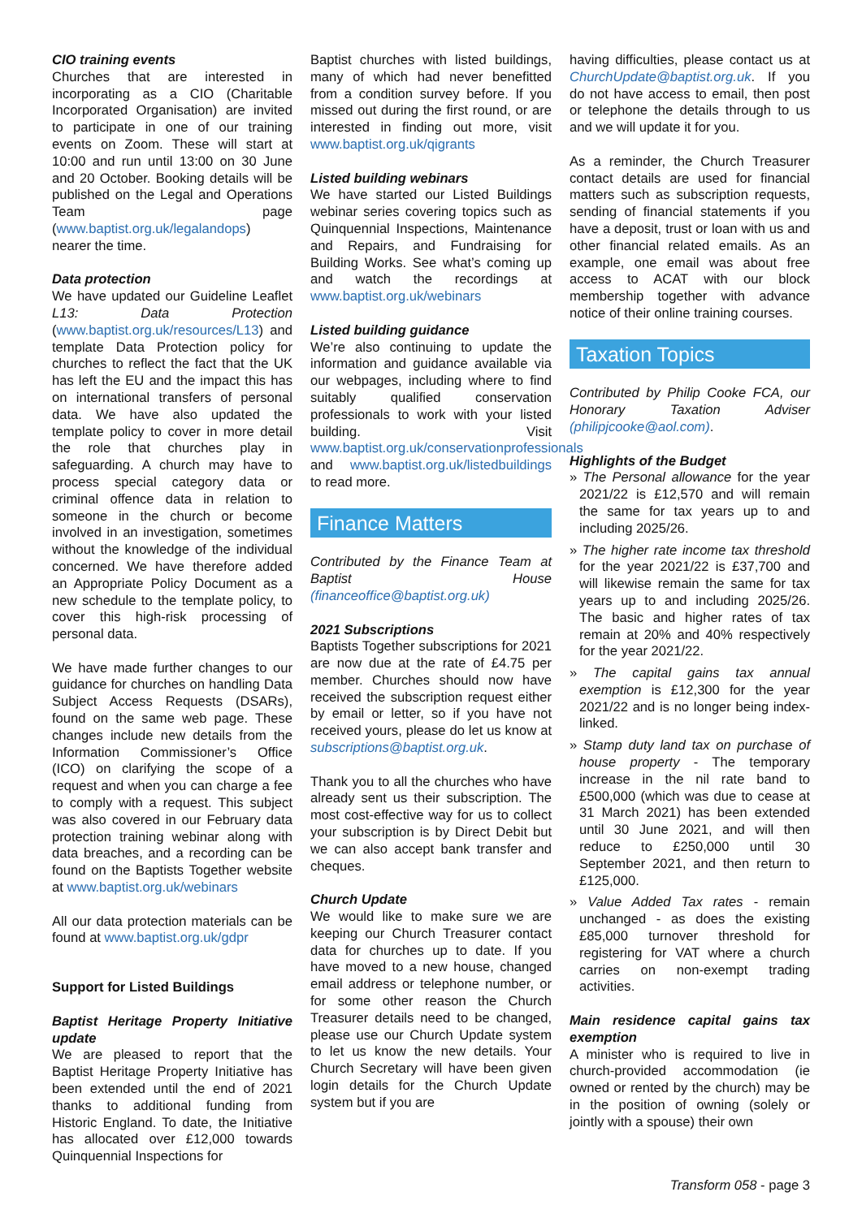CIO training events
Churches that are interested in incorporating as a CIO (Charitable Incorporated Organisation) are invited to participate in one of our training events on Zoom. These will start at 10:00 and run until 13:00 on 30 June and 20 October. Booking details will be published on the Legal and Operations Team page (www.baptist.org.uk/legalandops) nearer the time.
Data protection
We have updated our Guideline Leaflet L13: Data Protection (www.baptist.org.uk/resources/L13) and template Data Protection policy for churches to reflect the fact that the UK has left the EU and the impact this has on international transfers of personal data. We have also updated the template policy to cover in more detail the role that churches play in safeguarding. A church may have to process special category data or criminal offence data in relation to someone in the church or become involved in an investigation, sometimes without the knowledge of the individual concerned. We have therefore added an Appropriate Policy Document as a new schedule to the template policy, to cover this high-risk processing of personal data.
We have made further changes to our guidance for churches on handling Data Subject Access Requests (DSARs), found on the same web page. These changes include new details from the Information Commissioner’s Office (ICO) on clarifying the scope of a request and when you can charge a fee to comply with a request. This subject was also covered in our February data protection training webinar along with data breaches, and a recording can be found on the Baptists Together website at www.baptist.org.uk/webinars
All our data protection materials can be found at www.baptist.org.uk/gdpr
Support for Listed Buildings
Baptist Heritage Property Initiative update
We are pleased to report that the Baptist Heritage Property Initiative has been extended until the end of 2021 thanks to additional funding from Historic England. To date, the Initiative has allocated over £12,000 towards Quinquennial Inspections for
Baptist churches with listed buildings, many of which had never benefitted from a condition survey before. If you missed out during the first round, or are interested in finding out more, visit www.baptist.org.uk/qigrants
Listed building webinars
We have started our Listed Buildings webinar series covering topics such as Quinquennial Inspections, Maintenance and Repairs, and Fundraising for Building Works. See what’s coming up and watch the recordings at www.baptist.org.uk/webinars
Listed building guidance
We’re also continuing to update the information and guidance available via our webpages, including where to find suitably qualified conservation professionals to work with your listed building. Visit www.baptist.org.uk/conservationprofessionals and www.baptist.org.uk/listedbuildings to read more.
Finance Matters
Contributed by the Finance Team at Baptist House (financeoffice@baptist.org.uk)
2021 Subscriptions
Baptists Together subscriptions for 2021 are now due at the rate of £4.75 per member. Churches should now have received the subscription request either by email or letter, so if you have not received yours, please do let us know at subscriptions@baptist.org.uk.
Thank you to all the churches who have already sent us their subscription. The most cost-effective way for us to collect your subscription is by Direct Debit but we can also accept bank transfer and cheques.
Church Update
We would like to make sure we are keeping our Church Treasurer contact data for churches up to date. If you have moved to a new house, changed email address or telephone number, or for some other reason the Church Treasurer details need to be changed, please use our Church Update system to let us know the new details. Your Church Secretary will have been given login details for the Church Update system but if you are
having difficulties, please contact us at ChurchUpdate@baptist.org.uk. If you do not have access to email, then post or telephone the details through to us and we will update it for you.
As a reminder, the Church Treasurer contact details are used for financial matters such as subscription requests, sending of financial statements if you have a deposit, trust or loan with us and other financial related emails. As an example, one email was about free access to ACAT with our block membership together with advance notice of their online training courses.
Taxation Topics
Contributed by Philip Cooke FCA, our Honorary Taxation Adviser (philipjcooke@aol.com).
Highlights of the Budget
» The Personal allowance for the year 2021/22 is £12,570 and will remain the same for tax years up to and including 2025/26.
» The higher rate income tax threshold for the year 2021/22 is £37,700 and will likewise remain the same for tax years up to and including 2025/26. The basic and higher rates of tax remain at 20% and 40% respectively for the year 2021/22.
» The capital gains tax annual exemption is £12,300 for the year 2021/22 and is no longer being index-linked.
» Stamp duty land tax on purchase of house property - The temporary increase in the nil rate band to £500,000 (which was due to cease at 31 March 2021) has been extended until 30 June 2021, and will then reduce to £250,000 until 30 September 2021, and then return to £125,000.
» Value Added Tax rates - remain unchanged - as does the existing £85,000 turnover threshold for registering for VAT where a church carries on non-exempt trading activities.
Main residence capital gains tax exemption
A minister who is required to live in church-provided accommodation (ie owned or rented by the church) may be in the position of owning (solely or jointly with a spouse) their own
Transform 058 - page 3